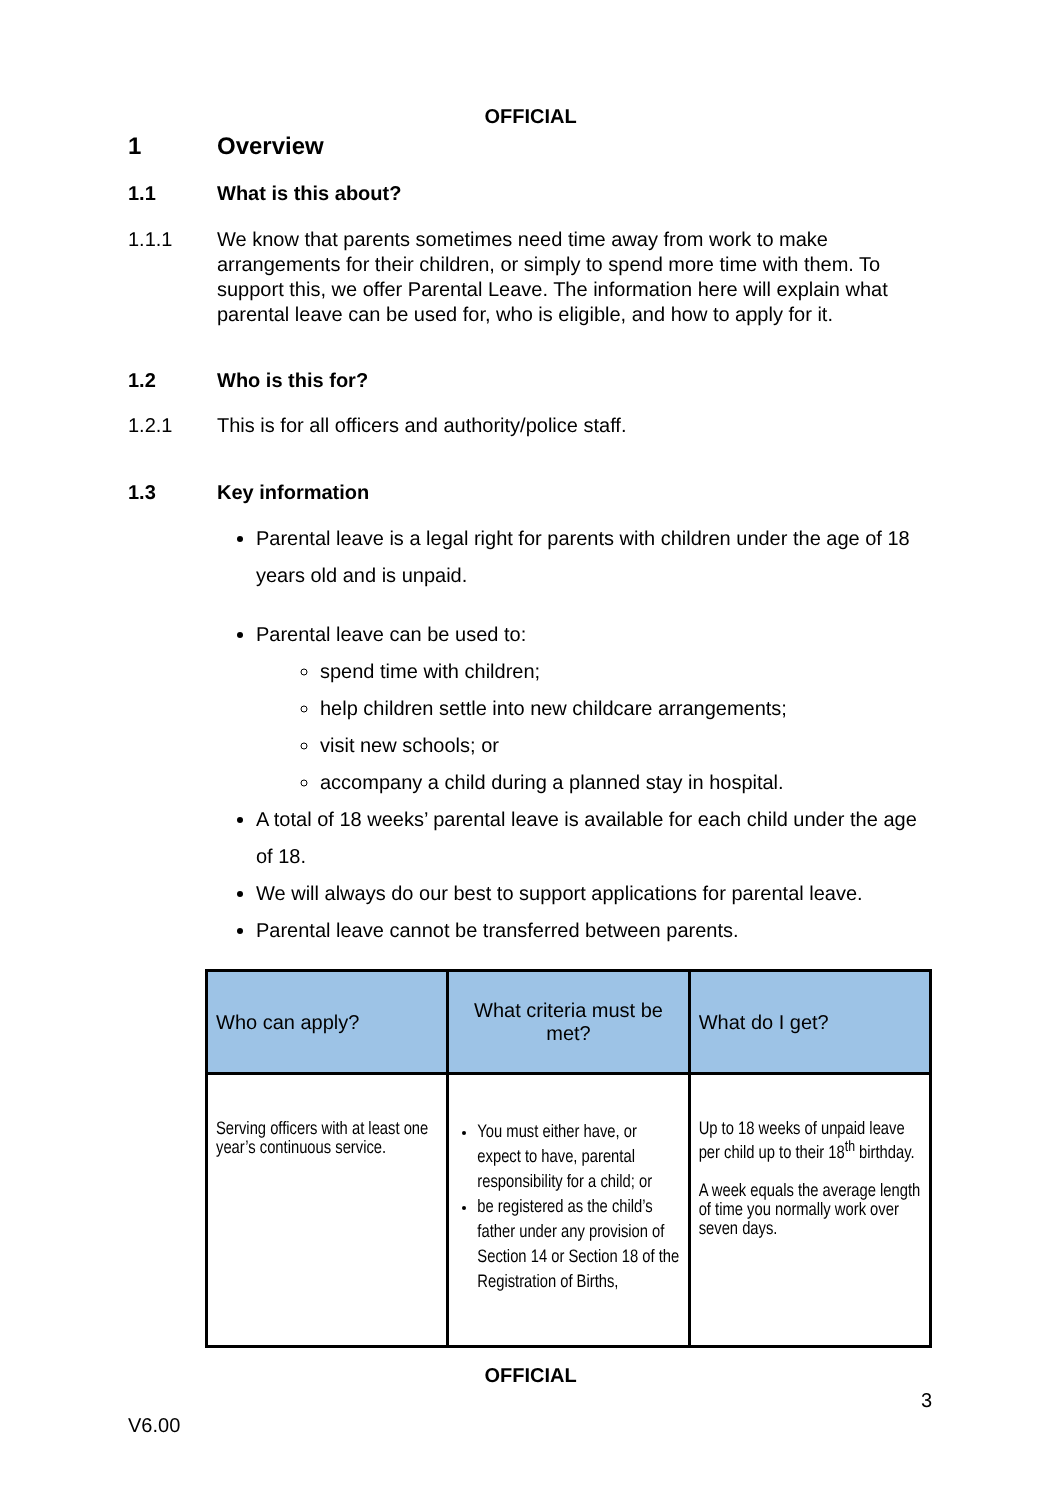OFFICIAL
1 Overview
1.1 What is this about?
1.1.1 We know that parents sometimes need time away from work to make arrangements for their children, or simply to spend more time with them. To support this, we offer Parental Leave. The information here will explain what parental leave can be used for, who is eligible, and how to apply for it.
1.2 Who is this for?
1.2.1 This is for all officers and authority/police staff.
1.3 Key information
Parental leave is a legal right for parents with children under the age of 18 years old and is unpaid.
Parental leave can be used to:
spend time with children;
help children settle into new childcare arrangements;
visit new schools; or
accompany a child during a planned stay in hospital.
A total of 18 weeks’ parental leave is available for each child under the age of 18.
We will always do our best to support applications for parental leave.
Parental leave cannot be transferred between parents.
| Who can apply? | What criteria must be met? | What do I get? |
| --- | --- | --- |
| Serving officers with at least one year’s continuous service. | You must either have, or expect to have, parental responsibility for a child; or be registered as the child’s father under any provision of Section 14 or Section 18 of the Registration of Births, | Up to 18 weeks of unpaid leave per child up to their 18<sup>th</sup> birthday. A week equals the average length of time you normally work over seven days. |
OFFICIAL
3
V6.00